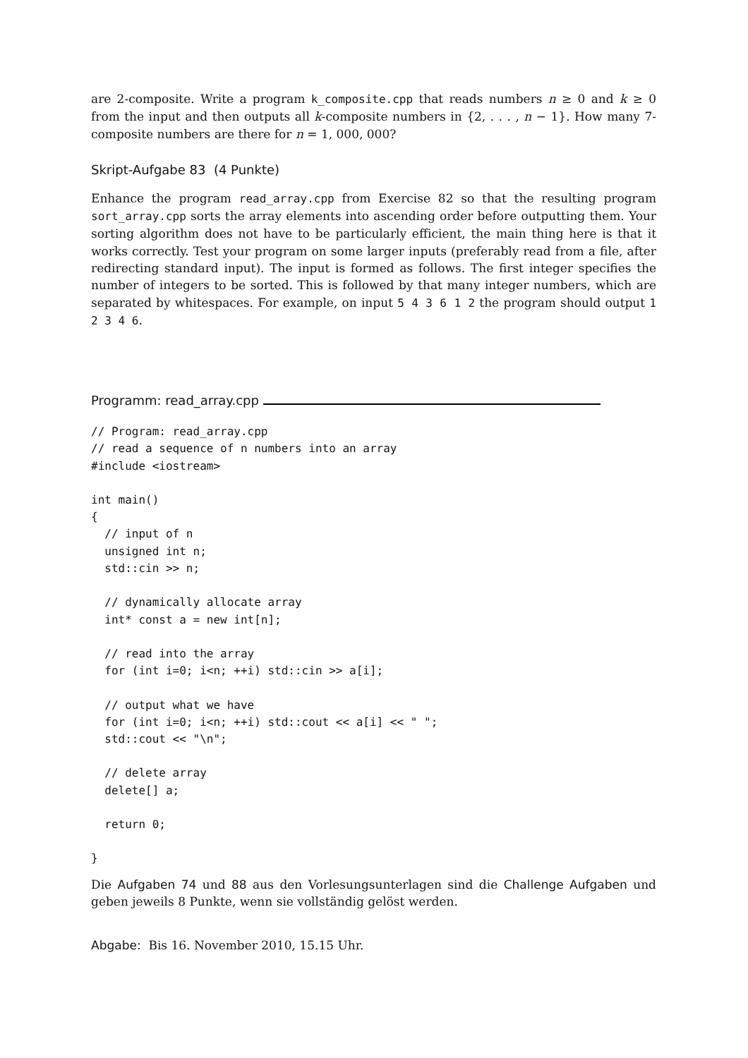are 2-composite. Write a program k_composite.cpp that reads numbers n ≥ 0 and k ≥ 0 from the input and then outputs all k-composite numbers in {2, . . . , n − 1}. How many 7-composite numbers are there for n = 1, 000, 000?
Skript-Aufgabe 83 (4 Punkte)
Enhance the program read_array.cpp from Exercise 82 so that the resulting program sort_array.cpp sorts the array elements into ascending order before outputting them. Your sorting algorithm does not have to be particularly efficient, the main thing here is that it works correctly. Test your program on some larger inputs (preferably read from a file, after redirecting standard input). The input is formed as follows. The first integer specifies the number of integers to be sorted. This is followed by that many integer numbers, which are separated by whitespaces. For example, on input 5 4 3 6 1 2 the program should output 1 2 3 4 6.
Programm: read_array.cpp
// Program: read_array.cpp
// read a sequence of n numbers into an array
#include <iostream>

int main()
{
  // input of n
  unsigned int n;
  std::cin >> n;

  // dynamically allocate array
  int* const a = new int[n];

  // read into the array
  for (int i=0; i<n; ++i) std::cin >> a[i];

  // output what we have
  for (int i=0; i<n; ++i) std::cout << a[i] << " ";
  std::cout << "\n";

  // delete array
  delete[] a;

  return 0;

}
Die Aufgaben 74 und 88 aus den Vorlesungsunterlagen sind die Challenge Aufgaben und geben jeweils 8 Punkte, wenn sie vollständig gelöst werden.
Abgabe: Bis 16. November 2010, 15.15 Uhr.